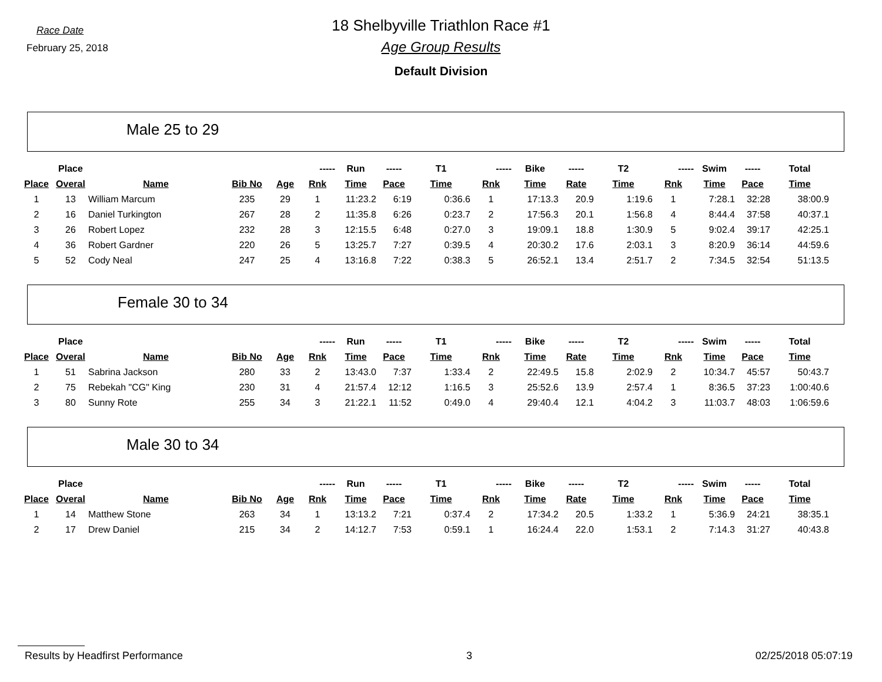Race Date
February 25, 2018
18 Shelbyville Triathlon Race #1
Age Group Results
Default Division
Male 25 to 29
| | Place | | | | ----- | Run | ----- | T1 | ----- | Bike | ----- | T2 | ----- | Swim | ----- | Total |
| --- | --- | --- | --- | --- | --- | --- | --- | --- | --- | --- | --- | --- | --- | --- | --- | --- |
| Place | Overal | Name | Bib No | Age | Rnk | Time | Pace | Time | Rnk | Time | Rate | Time | Rnk | Time | Pace | Time |
| 1 | 13 | William Marcum | 235 | 29 | 1 | 11:23.2 | 6:19 | 0:36.6 | 1 | 17:13.3 | 20.9 | 1:19.6 | 1 | 7:28.1 | 32:28 | 38:00.9 |
| 2 | 16 | Daniel Turkington | 267 | 28 | 2 | 11:35.8 | 6:26 | 0:23.7 | 2 | 17:56.3 | 20.1 | 1:56.8 | 4 | 8:44.4 | 37:58 | 40:37.1 |
| 3 | 26 | Robert Lopez | 232 | 28 | 3 | 12:15.5 | 6:48 | 0:27.0 | 3 | 19:09.1 | 18.8 | 1:30.9 | 5 | 9:02.4 | 39:17 | 42:25.1 |
| 4 | 36 | Robert Gardner | 220 | 26 | 5 | 13:25.7 | 7:27 | 0:39.5 | 4 | 20:30.2 | 17.6 | 2:03.1 | 3 | 8:20.9 | 36:14 | 44:59.6 |
| 5 | 52 | Cody Neal | 247 | 25 | 4 | 13:16.8 | 7:22 | 0:38.3 | 5 | 26:52.1 | 13.4 | 2:51.7 | 2 | 7:34.5 | 32:54 | 51:13.5 |
Female 30 to 34
| | Place | | | | ----- | Run | ----- | T1 | ----- | Bike | ----- | T2 | ----- | Swim | ----- | Total |
| --- | --- | --- | --- | --- | --- | --- | --- | --- | --- | --- | --- | --- | --- | --- | --- | --- |
| Place | Overal | Name | Bib No | Age | Rnk | Time | Pace | Time | Rnk | Time | Rate | Time | Rnk | Time | Pace | Time |
| 1 | 51 | Sabrina Jackson | 280 | 33 | 2 | 13:43.0 | 7:37 | 1:33.4 | 2 | 22:49.5 | 15.8 | 2:02.9 | 2 | 10:34.7 | 45:57 | 50:43.7 |
| 2 | 75 | Rebekah "CG" King | 230 | 31 | 4 | 21:57.4 | 12:12 | 1:16.5 | 3 | 25:52.6 | 13.9 | 2:57.4 | 1 | 8:36.5 | 37:23 | 1:00:40.6 |
| 3 | 80 | Sunny Rote | 255 | 34 | 3 | 21:22.1 | 11:52 | 0:49.0 | 4 | 29:40.4 | 12.1 | 4:04.2 | 3 | 11:03.7 | 48:03 | 1:06:59.6 |
Male 30 to 34
| | Place | | | | ----- | Run | ----- | T1 | ----- | Bike | ----- | T2 | ----- | Swim | ----- | Total |
| --- | --- | --- | --- | --- | --- | --- | --- | --- | --- | --- | --- | --- | --- | --- | --- | --- |
| Place | Overal | Name | Bib No | Age | Rnk | Time | Pace | Time | Rnk | Time | Rate | Time | Rnk | Time | Pace | Time |
| 1 | 14 | Matthew Stone | 263 | 34 | 1 | 13:13.2 | 7:21 | 0:37.4 | 2 | 17:34.2 | 20.5 | 1:33.2 | 1 | 5:36.9 | 24:21 | 38:35.1 |
| 2 | 17 | Drew Daniel | 215 | 34 | 2 | 14:12.7 | 7:53 | 0:59.1 | 1 | 16:24.4 | 22.0 | 1:53.1 | 2 | 7:14.3 | 31:27 | 40:43.8 |
Results by Headfirst Performance 3 02/25/2018 05:07:19